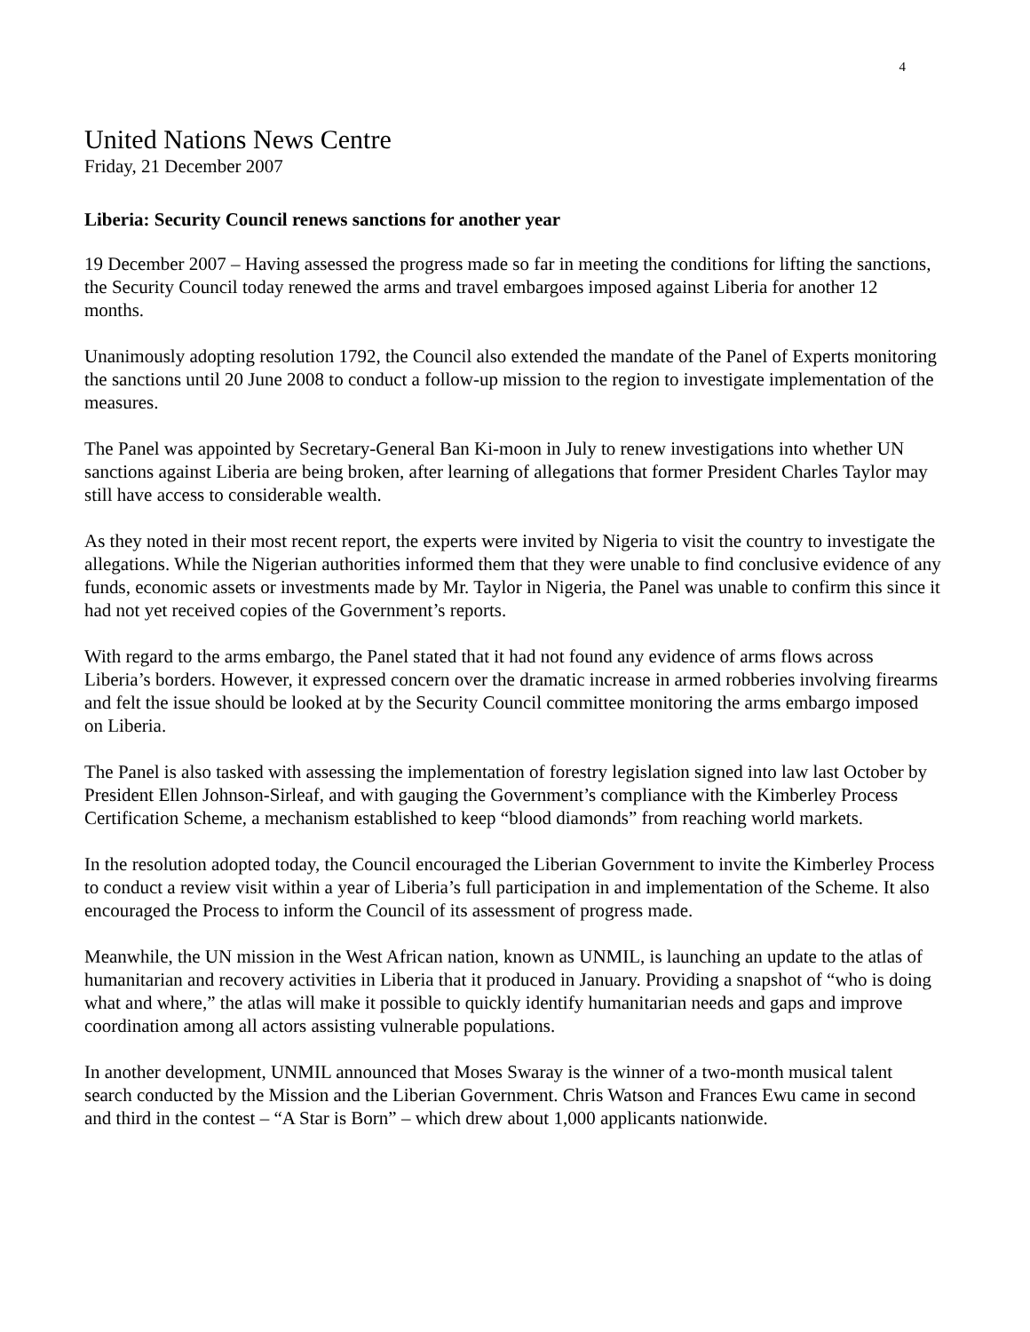4
United Nations News Centre
Friday, 21 December 2007
Liberia: Security Council renews sanctions for another year
19 December 2007 – Having assessed the progress made so far in meeting the conditions for lifting the sanctions, the Security Council today renewed the arms and travel embargoes imposed against Liberia for another 12 months.
Unanimously adopting resolution 1792, the Council also extended the mandate of the Panel of Experts monitoring the sanctions until 20 June 2008 to conduct a follow-up mission to the region to investigate implementation of the measures.
The Panel was appointed by Secretary-General Ban Ki-moon in July to renew investigations into whether UN sanctions against Liberia are being broken, after learning of allegations that former President Charles Taylor may still have access to considerable wealth.
As they noted in their most recent report, the experts were invited by Nigeria to visit the country to investigate the allegations. While the Nigerian authorities informed them that they were unable to find conclusive evidence of any funds, economic assets or investments made by Mr. Taylor in Nigeria, the Panel was unable to confirm this since it had not yet received copies of the Government’s reports.
With regard to the arms embargo, the Panel stated that it had not found any evidence of arms flows across Liberia’s borders. However, it expressed concern over the dramatic increase in armed robberies involving firearms and felt the issue should be looked at by the Security Council committee monitoring the arms embargo imposed on Liberia.
The Panel is also tasked with assessing the implementation of forestry legislation signed into law last October by President Ellen Johnson-Sirleaf, and with gauging the Government’s compliance with the Kimberley Process Certification Scheme, a mechanism established to keep “blood diamonds” from reaching world markets.
In the resolution adopted today, the Council encouraged the Liberian Government to invite the Kimberley Process to conduct a review visit within a year of Liberia’s full participation in and implementation of the Scheme. It also encouraged the Process to inform the Council of its assessment of progress made.
Meanwhile, the UN mission in the West African nation, known as UNMIL, is launching an update to the atlas of humanitarian and recovery activities in Liberia that it produced in January. Providing a snapshot of “who is doing what and where,” the atlas will make it possible to quickly identify humanitarian needs and gaps and improve coordination among all actors assisting vulnerable populations.
In another development, UNMIL announced that Moses Swaray is the winner of a two-month musical talent search conducted by the Mission and the Liberian Government. Chris Watson and Frances Ewu came in second and third in the contest – “A Star is Born” – which drew about 1,000 applicants nationwide.